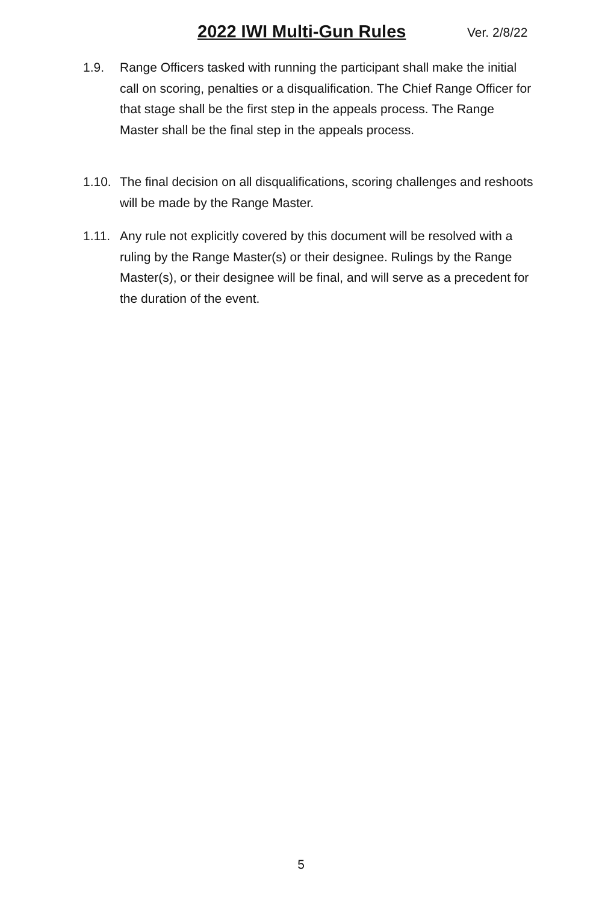2022 IWI Multi-Gun Rules Ver. 2/8/22
1.9. Range Officers tasked with running the participant shall make the initial call on scoring, penalties or a disqualification. The Chief Range Officer for that stage shall be the first step in the appeals process. The Range Master shall be the final step in the appeals process.
1.10. The final decision on all disqualifications, scoring challenges and reshoots will be made by the Range Master.
1.11. Any rule not explicitly covered by this document will be resolved with a ruling by the Range Master(s) or their designee. Rulings by the Range Master(s), or their designee will be final, and will serve as a precedent for the duration of the event.
5